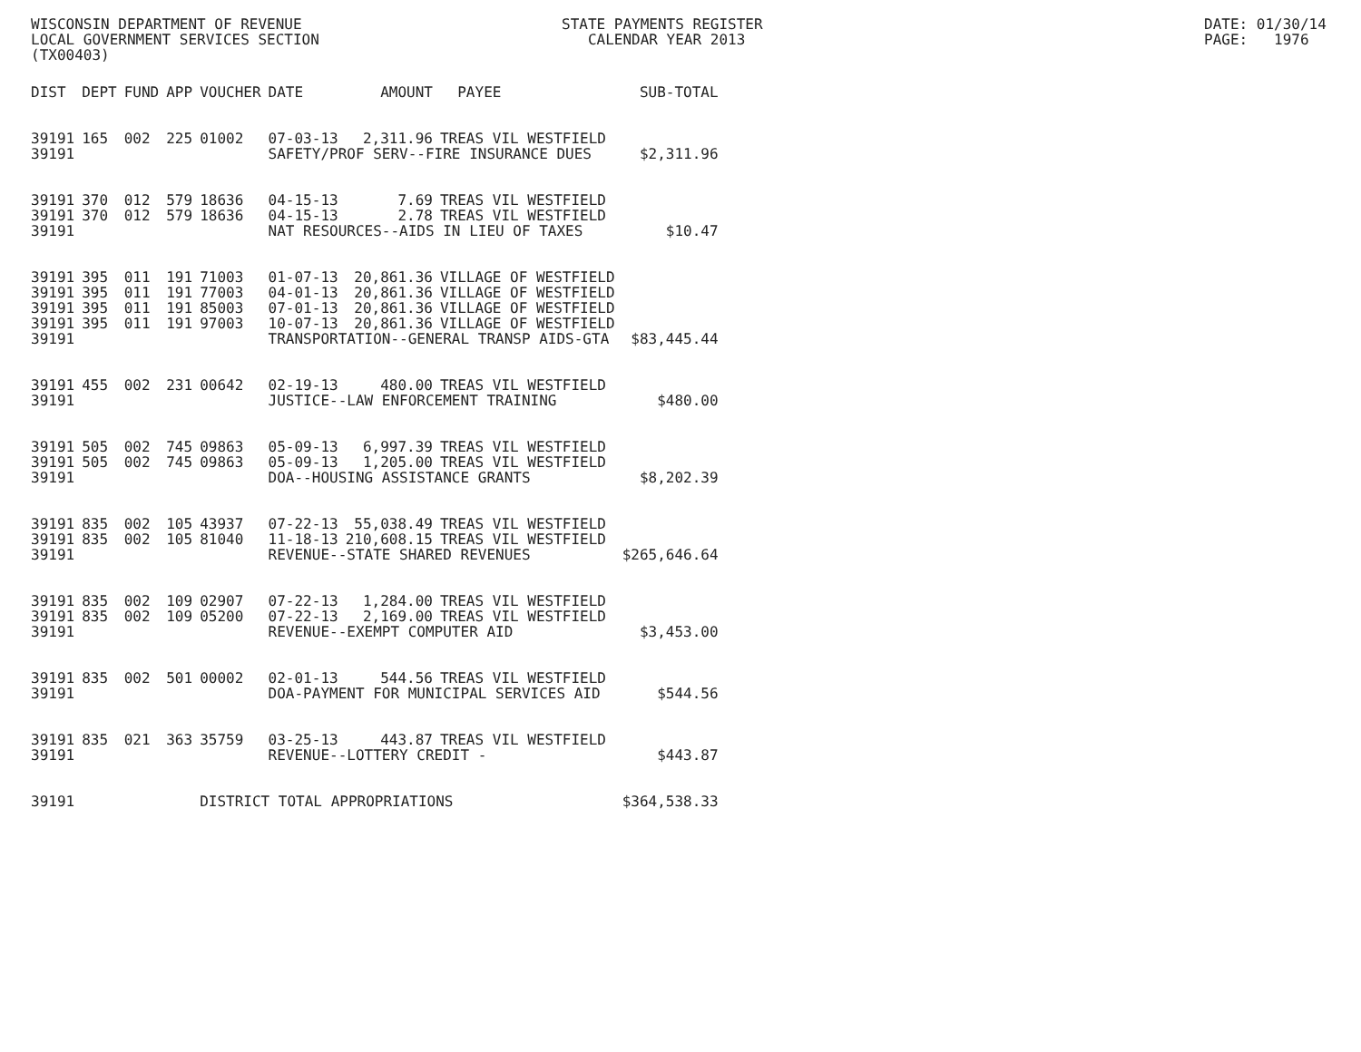WISCONSIN DEPARTMENT OF REVENUE LOCAL GOVERNMENT SERVICES SECTION (TX00403)
STATE PAYMENTS REGISTER CALENDAR YEAR 2013
DATE: 01/30/14 PAGE: 1976
| DIST | DEPT | FUND | APP | VOUCHER | DATE | AMOUNT | PAYEE | SUB-TOTAL |
| --- | --- | --- | --- | --- | --- | --- | --- | --- |
| 39191 | 165 | 002 | 225 | 01002 | 07-03-13 | 2,311.96 | TREAS VIL WESTFIELD | |
| 39191 | | | | | SAFETY/PROF SERV--FIRE INSURANCE DUES | | | $2,311.96 |
| 39191 | 370 | 012 | 579 | 18636 | 04-15-13 | 7.69 | TREAS VIL WESTFIELD | |
| 39191 | 370 | 012 | 579 | 18636 | 04-15-13 | 2.78 | TREAS VIL WESTFIELD | |
| 39191 | | | | | NAT RESOURCES--AIDS IN LIEU OF TAXES | | | $10.47 |
| 39191 | 395 | 011 | 191 | 71003 | 01-07-13 | 20,861.36 | VILLAGE OF WESTFIELD | |
| 39191 | 395 | 011 | 191 | 77003 | 04-01-13 | 20,861.36 | VILLAGE OF WESTFIELD | |
| 39191 | 395 | 011 | 191 | 85003 | 07-01-13 | 20,861.36 | VILLAGE OF WESTFIELD | |
| 39191 | 395 | 011 | 191 | 97003 | 10-07-13 | 20,861.36 | VILLAGE OF WESTFIELD | |
| 39191 | | | | | TRANSPORTATION--GENERAL TRANSP AIDS-GTA | | | $83,445.44 |
| 39191 | 455 | 002 | 231 | 00642 | 02-19-13 | 480.00 | TREAS VIL WESTFIELD | |
| 39191 | | | | | JUSTICE--LAW ENFORCEMENT TRAINING | | | $480.00 |
| 39191 | 505 | 002 | 745 | 09863 | 05-09-13 | 6,997.39 | TREAS VIL WESTFIELD | |
| 39191 | 505 | 002 | 745 | 09863 | 05-09-13 | 1,205.00 | TREAS VIL WESTFIELD | |
| 39191 | | | | | DOA--HOUSING ASSISTANCE GRANTS | | | $8,202.39 |
| 39191 | 835 | 002 | 105 | 43937 | 07-22-13 | 55,038.49 | TREAS VIL WESTFIELD | |
| 39191 | 835 | 002 | 105 | 81040 | 11-18-13 | 210,608.15 | TREAS VIL WESTFIELD | |
| 39191 | | | | | REVENUE--STATE SHARED REVENUES | | | $265,646.64 |
| 39191 | 835 | 002 | 109 | 02907 | 07-22-13 | 1,284.00 | TREAS VIL WESTFIELD | |
| 39191 | 835 | 002 | 109 | 05200 | 07-22-13 | 2,169.00 | TREAS VIL WESTFIELD | |
| 39191 | | | | | REVENUE--EXEMPT COMPUTER AID | | | $3,453.00 |
| 39191 | 835 | 002 | 501 | 00002 | 02-01-13 | 544.56 | TREAS VIL WESTFIELD | |
| 39191 | | | | | DOA-PAYMENT FOR MUNICIPAL SERVICES AID | | | $544.56 |
| 39191 | 835 | 021 | 363 | 35759 | 03-25-13 | 443.87 | TREAS VIL WESTFIELD | |
| 39191 | | | | | REVENUE--LOTTERY CREDIT - | | | $443.87 |
| 39191 | | | | DISTRICT TOTAL APPROPRIATIONS | | | | $364,538.33 |